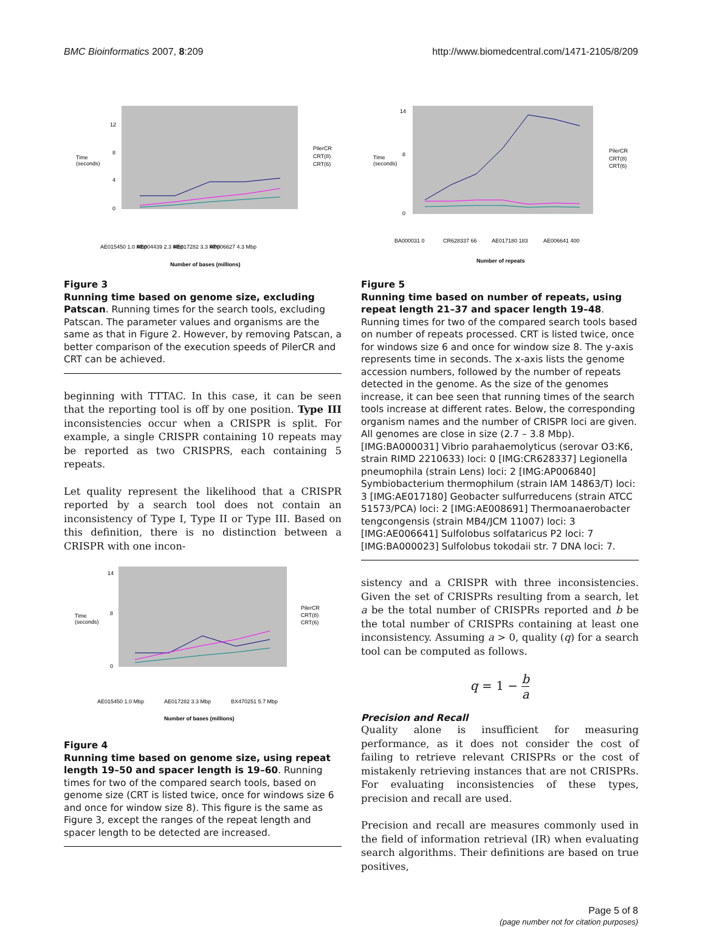BMC Bioinformatics 2007, 8:209 http://www.biomedcentral.com/1471-2105/8/209
Time
(seconds)
0
4
8
12
PilerCR
CRT(8)
CRT(6)
AE015450 1.0 Mbp
AE004439 2.3 Mbp
AE017282 3.3 Mbp
AP006627 4.3 Mbp
Number of bases (millions)
Figure 3
Running time based on genome size, excluding Patscan. Running times for the search tools, excluding Patscan. The parameter values and organisms are the same as that in Figure 2. However, by removing Patscan, a better comparison of the execution speeds of PilerCR and CRT can be achieved.
beginning with TTTAC. In this case, it can be seen that the reporting tool is off by one position. Type III inconsistencies occur when a CRISPR is split. For example, a single CRISPR containing 10 repeats may be reported as two CRISPRS, each containing 5 repeats.
Let quality represent the likelihood that a CRISPR reported by a search tool does not contain an inconsistency of Type I, Type II or Type III. Based on this definition, there is no distinction between a CRISPR with one incon-
Time
(seconds)
0
8
14
PilerCR
CRT(8)
CRT(6)
AE015450 1.0 Mbp
AE017282 3.3 Mbp
BX470251 5.7 Mbp
Number of bases (millions)
Figure 4
Running time based on genome size, using repeat length 19–50 and spacer length is 19–60. Running times for two of the compared search tools, based on genome size (CRT is listed twice, once for windows size 6 and once for window size 8). This figure is the same as Figure 3, except the ranges of the repeat length and spacer length to be detected are increased.
Time
(seconds)
0
8
14
PilerCR
CRT(8)
CRT(6)
BA000031 0
CR628337 66
AE017180 183
AE006641 400
Number of repeats
Figure 5
Running time based on number of repeats, using repeat length 21–37 and spacer length 19–48. Running times for two of the compared search tools based on number of repeats processed. CRT is listed twice, once for windows size 6 and once for window size 8. The y-axis represents time in seconds. The x-axis lists the genome accession numbers, followed by the number of repeats detected in the genome. As the size of the genomes increase, it can bee seen that running times of the search tools increase at different rates. Below, the corresponding organism names and the number of CRISPR loci are given. All genomes are close in size (2.7 – 3.8 Mbp). [IMG:BA000031] Vibrio parahaemolyticus (serovar O3:K6, strain RIMD 2210633) loci: 0 [IMG:CR628337] Legionella pneumophila (strain Lens) loci: 2 [IMG:AP006840] Symbiobacterium thermophilum (strain IAM 14863/T) loci: 3 [IMG:AE017180] Geobacter sulfurreducens (strain ATCC 51573/PCA) loci: 2 [IMG:AE008691] Thermoanaerobacter tengcongensis (strain MB4/JCM 11007) loci: 3 [IMG:AE006641] Sulfolobus solfataricus P2 loci: 7 [IMG:BA000023] Sulfolobus tokodaii str. 7 DNA loci: 7.
sistency and a CRISPR with three inconsistencies. Given the set of CRISPRs resulting from a search, let a be the total number of CRISPRs reported and b be the total number of CRISPRs containing at least one inconsistency. Assuming a > 0, quality (q) for a search tool can be computed as follows.
q = 1 − b
a
Precision and Recall
Quality alone is insufficient for measuring performance, as it does not consider the cost of failing to retrieve relevant CRISPRs or the cost of mistakenly retrieving instances that are not CRISPRs. For evaluating inconsistencies of these types, precision and recall are used.
Precision and recall are measures commonly used in the field of information retrieval (IR) when evaluating search algorithms. Their definitions are based on true positives,
Page 5 of 8
(page number not for citation purposes)